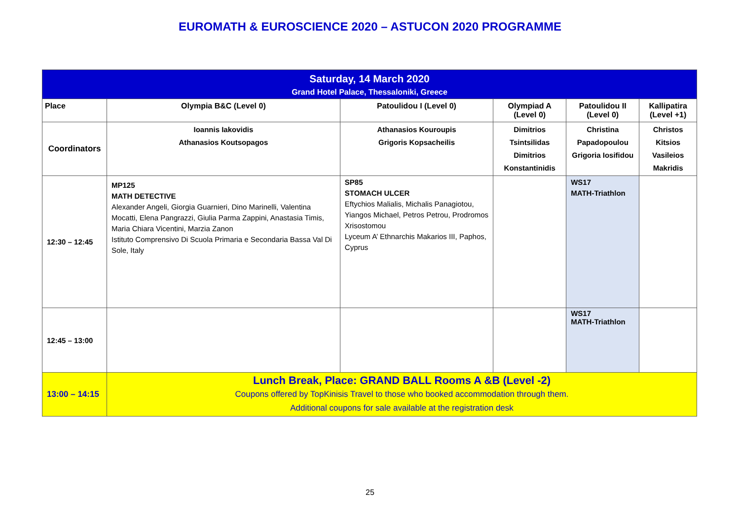EUROMATH & EUROSCIENCE 2020 – ASTUCON 2020 PROGRAMME
| Saturday, 14 March 2020 Grand Hotel Palace, Thessaloniki, Greece | | | | | |
| Place | Olympia B&C (Level 0) | Patoulidou I (Level 0) | Olympiad A (Level 0) | Patoulidou II (Level 0) | Kallipatira (Level +1) |
| Coordinators | Ioannis Iakovidis Athanasios Koutsopagos | Athanasios Kouroupis Grigoris Kopsacheilis | Dimitrios Tsintsilidas Dimitrios Konstantinidis | Christina Papadopoulou Grigoria Iosifidou | Christos Kitsios Vasileios Makridis |
| 12:30 – 12:45 | MP125 MATH DETECTIVE Alexander Angeli, Giorgia Guarnieri, Dino Marinelli, Valentina Mocatti, Elena Pangrazzi, Giulia Parma Zappini, Anastasia Timis, Maria Chiara Vicentini, Marzia Zanon Istituto Comprensivo Di Scuola Primaria e Secondaria Bassa Val Di Sole, Italy | SP85 STOMACH ULCER Eftychios Malialis, Michalis Panagiotou, Yiangos Michael, Petros Petrou, Prodromos Xrisostomou Lyceum A’ Ethnarchis Makarios III, Paphos, Cyprus | | WS17 MATH-Triathlon | |
| 12:45 – 13:00 | | | | WS17 MATH-Triathlon | |
| 13:00 – 14:15 | Lunch Break, Place: GRAND BALL Rooms A &B (Level -2) Coupons offered by TopKinisis Travel to those who booked accommodation through them. Additional coupons for sale available at the registration desk | | | | |
25